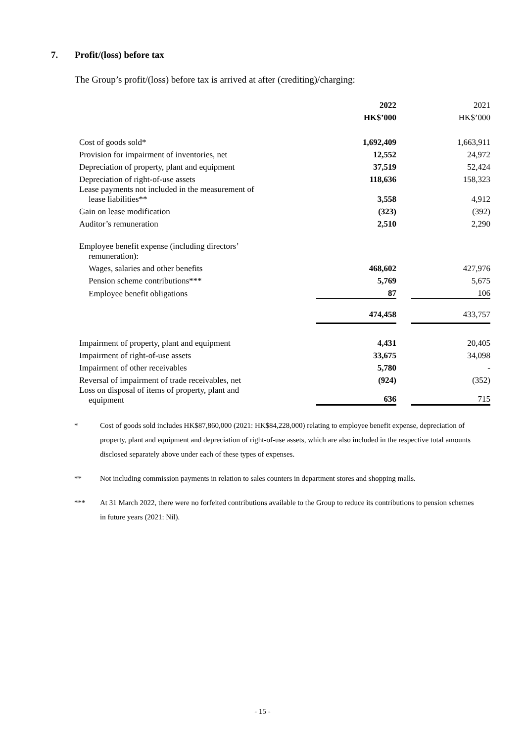7. Profit/(loss) before tax
The Group’s profit/(loss) before tax is arrived at after (crediting)/charging:
| | 2022 | | 2021 |
| | HK$’000 | | HK$’000 |
| Cost of goods sold* | 1,692,409 | | 1,663,911 |
| Provision for impairment of inventories, net | 12,552 | | 24,972 |
| Depreciation of property, plant and equipment | 37,519 | | 52,424 |
| Depreciation of right-of-use assets | 118,636 | | 158,323 |
| Lease payments not included in the measurement of lease liabilities** | 3,558 | | 4,912 |
| Gain on lease modification | (323) | | (392) |
| Auditor’s remuneration | 2,510 | | 2,290 |
| Employee benefit expense (including directors’ remuneration): | | | |
| Wages, salaries and other benefits | 468,602 | | 427,976 |
| Pension scheme contributions*** | 5,769 | | 5,675 |
| Employee benefit obligations | 87 | | 106 |
| | 474,458 | | 433,757 |
| Impairment of property, plant and equipment | 4,431 | | 20,405 |
| Impairment of right-of-use assets | 33,675 | | 34,098 |
| Impairment of other receivables | 5,780 | | - |
| Reversal of impairment of trade receivables, net | (924) | | (352) |
| Loss on disposal of items of property, plant and equipment | 636 | | 715 |
* Cost of goods sold includes HK$87,860,000 (2021: HK$84,228,000) relating to employee benefit expense, depreciation of property, plant and equipment and depreciation of right-of-use assets, which are also included in the respective total amounts disclosed separately above under each of these types of expenses.
** Not including commission payments in relation to sales counters in department stores and shopping malls.
*** At 31 March 2022, there were no forfeited contributions available to the Group to reduce its contributions to pension schemes in future years (2021: Nil).
- 15 -